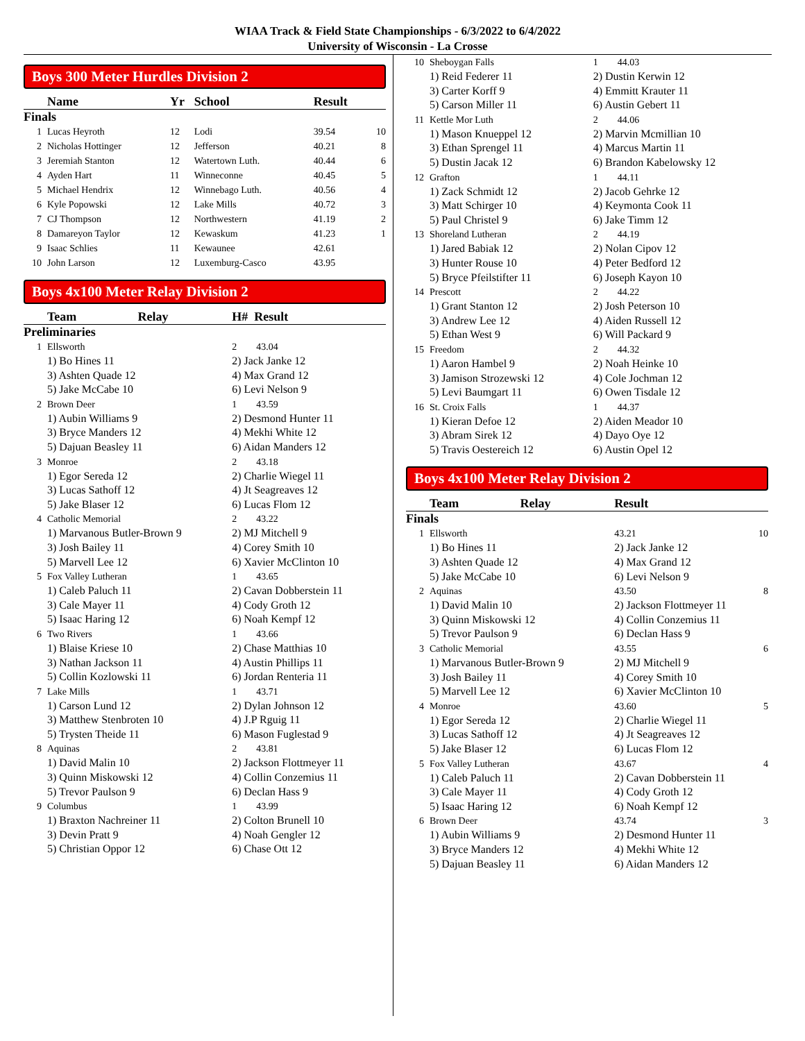WIAA Track & Field State Championships - 6/3/2022 to 6/4/2022
University of Wisconsin - La Crosse
Boys 300 Meter Hurdles Division 2
| | Name | Yr | School | Result | |
| --- | --- | --- | --- | --- | --- |
| Finals | | | | | |
| 1 | Lucas Heyroth | 12 | Lodi | 39.54 | 10 |
| 2 | Nicholas Hottinger | 12 | Jefferson | 40.21 | 8 |
| 3 | Jeremiah Stanton | 12 | Watertown Luth. | 40.44 | 6 |
| 4 | Ayden Hart | 11 | Winneconne | 40.45 | 5 |
| 5 | Michael Hendrix | 12 | Winnebago Luth. | 40.56 | 4 |
| 6 | Kyle Popowski | 12 | Lake Mills | 40.72 | 3 |
| 7 | CJ Thompson | 12 | Northwestern | 41.19 | 2 |
| 8 | Damareyon Taylor | 12 | Kewaskum | 41.23 | 1 |
| 9 | Isaac Schlies | 11 | Kewaunee | 42.61 | |
| 10 | John Larson | 12 | Luxemburg-Casco | 43.95 | |
Boys 4x100 Meter Relay Division 2
| | Team | Relay | H# Result |
| --- | --- | --- | --- |
| Preliminaries | | | |
| 1 | Ellsworth | | 2 43.04 |
| | 1) Bo Hines 11 3) Ashten Quade 12 5) Jake McCabe 10 | | 2) Jack Janke 12 4) Max Grand 12 6) Levi Nelson 9 |
| 2 | Brown Deer | | 1 43.59 |
| | 1) Aubin Williams 9 3) Bryce Manders 12 5) Dajuan Beasley 11 | | 2) Desmond Hunter 11 4) Mekhi White 12 6) Aidan Manders 12 |
| 3 | Monroe | | 2 43.18 |
| | 1) Egor Sereda 12 3) Lucas Sathoff 12 5) Jake Blaser 12 | | 2) Charlie Wiegel 11 4) Jt Seagreaves 12 6) Lucas Flom 12 |
| 4 | Catholic Memorial | | 2 43.22 |
| | 1) Marvanous Butler-Brown 9 3) Josh Bailey 11 5) Marvell Lee 12 | | 2) MJ Mitchell 9 4) Corey Smith 10 6) Xavier McClinton 10 |
| 5 | Fox Valley Lutheran | | 1 43.65 |
| | 1) Caleb Paluch 11 3) Cale Mayer 11 5) Isaac Haring 12 | | 2) Cavan Dobberstein 11 4) Cody Groth 12 6) Noah Kempf 12 |
| 6 | Two Rivers | | 1 43.66 |
| | 1) Blaise Kriese 10 3) Nathan Jackson 11 5) Collin Kozlowski 11 | | 2) Chase Matthias 10 4) Austin Phillips 11 6) Jordan Renteria 11 |
| 7 | Lake Mills | | 1 43.71 |
| | 1) Carson Lund 12 3) Matthew Stenbroten 10 5) Trysten Theide 11 | | 2) Dylan Johnson 12 4) J.P Rguig 11 6) Mason Fuglestad 9 |
| 8 | Aquinas | | 2 43.81 |
| | 1) David Malin 10 3) Quinn Miskowski 12 5) Trevor Paulson 9 | | 2) Jackson Flottmeyer 11 4) Collin Conzemius 11 6) Declan Hass 9 |
| 9 | Columbus | | 1 43.99 |
| | 1) Braxton Nachreiner 11 3) Devin Pratt 9 5) Christian Oppor 12 | | 2) Colton Brunell 10 4) Noah Gengler 12 6) Chase Ott 12 |
| 10 | Sheboygan Falls | 1 44.03 |
| | 1) Reid Federer 11 3) Carter Korff 9 5) Carson Miller 11 | 2) Dustin Kerwin 12 4) Emmitt Krauter 11 6) Austin Gebert 11 |
| 11 | Kettle Mor Luth | 2 44.06 |
| | 1) Mason Knueppel 12 3) Ethan Sprengel 11 5) Dustin Jacak 12 | 2) Marvin Mcmillian 10 4) Marcus Martin 11 6) Brandon Kabelowsky 12 |
| 12 | Grafton | 1 44.11 |
| | 1) Zack Schmidt 12 3) Matt Schirger 10 5) Paul Christel 9 | 2) Jacob Gehrke 12 4) Keymonta Cook 11 6) Jake Timm 12 |
| 13 | Shoreland Lutheran | 2 44.19 |
| | 1) Jared Babiak 12 3) Hunter Rouse 10 5) Bryce Pfeilstifter 11 | 2) Nolan Cipov 12 4) Peter Bedford 12 6) Joseph Kayon 10 |
| 14 | Prescott | 2 44.22 |
| | 1) Grant Stanton 12 3) Andrew Lee 12 5) Ethan West 9 | 2) Josh Peterson 10 4) Aiden Russell 12 6) Will Packard 9 |
| 15 | Freedom | 2 44.32 |
| | 1) Aaron Hambel 9 3) Jamison Strozewski 12 5) Levi Baumgart 11 | 2) Noah Heinke 10 4) Cole Jochman 12 6) Owen Tisdale 12 |
| 16 | St. Croix Falls | 1 44.37 |
| | 1) Kieran Defoe 12 3) Abram Sirek 12 5) Travis Oestereich 12 | 2) Aiden Meador 10 4) Dayo Oye 12 6) Austin Opel 12 |
Boys 4x100 Meter Relay Division 2
| | Team | Relay | Result | |
| --- | --- | --- | --- | --- |
| Finals | | | | |
| 1 | Ellsworth | | 43.21 | 10 |
| | 1) Bo Hines 11 3) Ashten Quade 12 5) Jake McCabe 10 | | 2) Jack Janke 12 4) Max Grand 12 6) Levi Nelson 9 | |
| 2 | Aquinas | | 43.50 | 8 |
| | 1) David Malin 10 3) Quinn Miskowski 12 5) Trevor Paulson 9 | | 2) Jackson Flottmeyer 11 4) Collin Conzemius 11 6) Declan Hass 9 | |
| 3 | Catholic Memorial | | 43.55 | 6 |
| | 1) Marvanous Butler-Brown 9 3) Josh Bailey 11 5) Marvell Lee 12 | | 2) MJ Mitchell 9 4) Corey Smith 10 6) Xavier McClinton 10 | |
| 4 | Monroe | | 43.60 | 5 |
| | 1) Egor Sereda 12 3) Lucas Sathoff 12 5) Jake Blaser 12 | | 2) Charlie Wiegel 11 4) Jt Seagreaves 12 6) Lucas Flom 12 | |
| 5 | Fox Valley Lutheran | | 43.67 | 4 |
| | 1) Caleb Paluch 11 3) Cale Mayer 11 5) Isaac Haring 12 | | 2) Cavan Dobberstein 11 4) Cody Groth 12 6) Noah Kempf 12 | |
| 6 | Brown Deer | | 43.74 | 3 |
| | 1) Aubin Williams 9 3) Bryce Manders 12 5) Dajuan Beasley 11 | | 2) Desmond Hunter 11 4) Mekhi White 12 6) Aidan Manders 12 | |